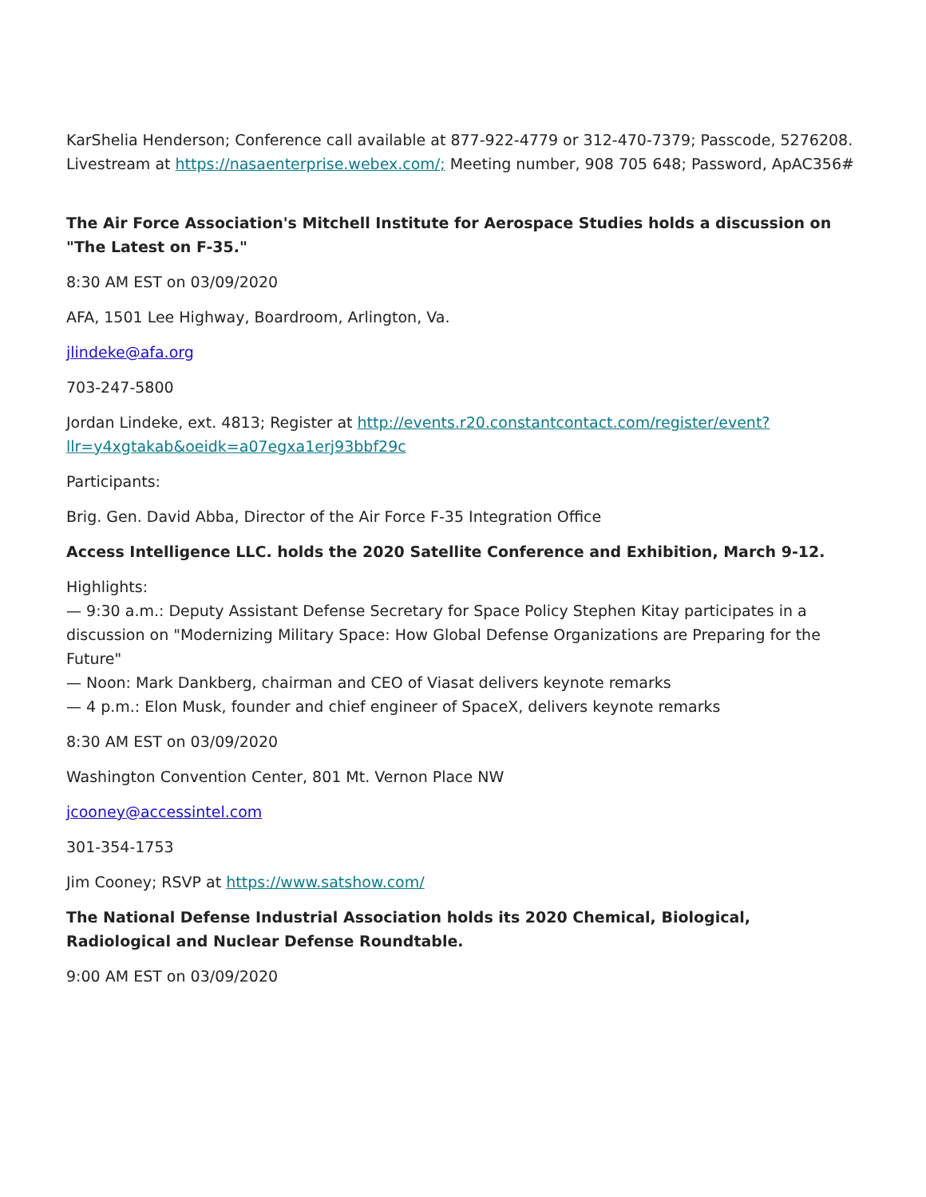KarShelia Henderson; Conference call available at 877-922-4779 or 312-470-7379; Passcode, 5276208. Livestream at https://nasaenterprise.webex.com/; Meeting number, 908 705 648; Password, ApAC356#
The Air Force Association's Mitchell Institute for Aerospace Studies holds a discussion on "The Latest on F-35."
8:30 AM EST on 03/09/2020
AFA, 1501 Lee Highway, Boardroom, Arlington, Va.
jlindeke@afa.org
703-247-5800
Jordan Lindeke, ext. 4813; Register at http://events.r20.constantcontact.com/register/event?llr=y4xgtakab&oeidk=a07egxa1erj93bbf29c
Participants:
Brig. Gen. David Abba, Director of the Air Force F-35 Integration Office
Access Intelligence LLC. holds the 2020 Satellite Conference and Exhibition, March 9-12.
Highlights:
— 9:30 a.m.: Deputy Assistant Defense Secretary for Space Policy Stephen Kitay participates in a discussion on "Modernizing Military Space: How Global Defense Organizations are Preparing for the Future"
— Noon: Mark Dankberg, chairman and CEO of Viasat delivers keynote remarks
— 4 p.m.: Elon Musk, founder and chief engineer of SpaceX, delivers keynote remarks
8:30 AM EST on 03/09/2020
Washington Convention Center, 801 Mt. Vernon Place NW
jcooney@accessintel.com
301-354-1753
Jim Cooney; RSVP at https://www.satshow.com/
The National Defense Industrial Association holds its 2020 Chemical, Biological, Radiological and Nuclear Defense Roundtable.
9:00 AM EST on 03/09/2020